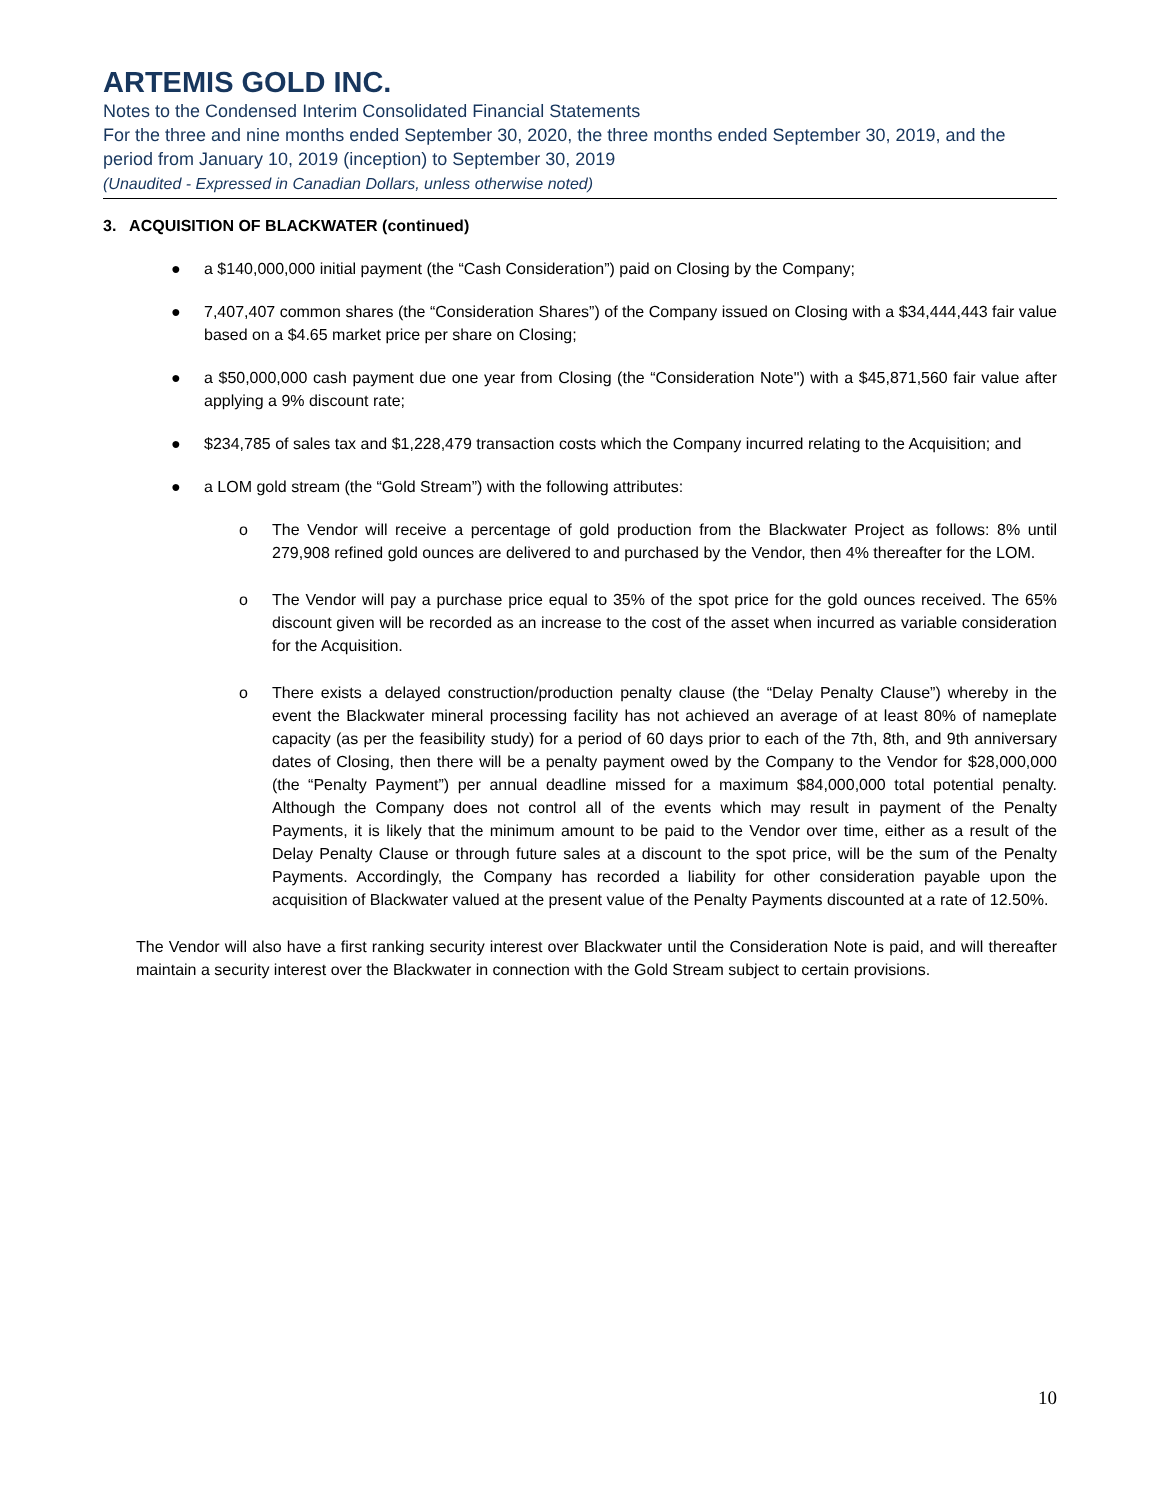ARTEMIS GOLD INC.
Notes to the Condensed Interim Consolidated Financial Statements
For the three and nine months ended September 30, 2020, the three months ended September 30, 2019, and the period from January 10, 2019 (inception) to September 30, 2019
(Unaudited - Expressed in Canadian Dollars, unless otherwise noted)
3. ACQUISITION OF BLACKWATER (continued)
● a $140,000,000 initial payment (the “Cash Consideration”) paid on Closing by the Company;
● 7,407,407 common shares (the “Consideration Shares”) of the Company issued on Closing with a $34,444,443 fair value based on a $4.65 market price per share on Closing;
● a $50,000,000 cash payment due one year from Closing (the “Consideration Note") with a $45,871,560 fair value after applying a 9% discount rate;
● $234,785 of sales tax and $1,228,479 transaction costs which the Company incurred relating to the Acquisition; and
● a LOM gold stream (the “Gold Stream”) with the following attributes:
o The Vendor will receive a percentage of gold production from the Blackwater Project as follows: 8% until 279,908 refined gold ounces are delivered to and purchased by the Vendor, then 4% thereafter for the LOM.
o The Vendor will pay a purchase price equal to 35% of the spot price for the gold ounces received. The 65% discount given will be recorded as an increase to the cost of the asset when incurred as variable consideration for the Acquisition.
o There exists a delayed construction/production penalty clause (the “Delay Penalty Clause”) whereby in the event the Blackwater mineral processing facility has not achieved an average of at least 80% of nameplate capacity (as per the feasibility study) for a period of 60 days prior to each of the 7th, 8th, and 9th anniversary dates of Closing, then there will be a penalty payment owed by the Company to the Vendor for $28,000,000 (the “Penalty Payment”) per annual deadline missed for a maximum $84,000,000 total potential penalty. Although the Company does not control all of the events which may result in payment of the Penalty Payments, it is likely that the minimum amount to be paid to the Vendor over time, either as a result of the Delay Penalty Clause or through future sales at a discount to the spot price, will be the sum of the Penalty Payments. Accordingly, the Company has recorded a liability for other consideration payable upon the acquisition of Blackwater valued at the present value of the Penalty Payments discounted at a rate of 12.50%.
The Vendor will also have a first ranking security interest over Blackwater until the Consideration Note is paid, and will thereafter maintain a security interest over the Blackwater in connection with the Gold Stream subject to certain provisions.
10